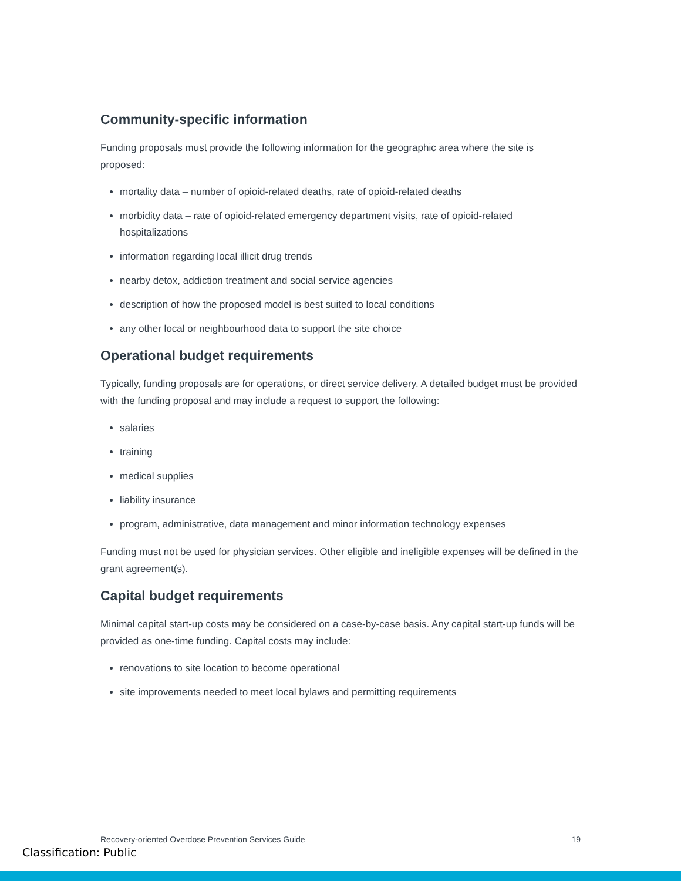Community-specific information
Funding proposals must provide the following information for the geographic area where the site is proposed:
mortality data – number of opioid-related deaths, rate of opioid-related deaths
morbidity data – rate of opioid-related emergency department visits, rate of opioid-related hospitalizations
information regarding local illicit drug trends
nearby detox, addiction treatment and social service agencies
description of how the proposed model is best suited to local conditions
any other local or neighbourhood data to support the site choice
Operational budget requirements
Typically, funding proposals are for operations, or direct service delivery. A detailed budget must be provided with the funding proposal and may include a request to support the following:
salaries
training
medical supplies
liability insurance
program, administrative, data management and minor information technology expenses
Funding must not be used for physician services. Other eligible and ineligible expenses will be defined in the grant agreement(s).
Capital budget requirements
Minimal capital start-up costs may be considered on a case-by-case basis. Any capital start-up funds will be provided as one-time funding. Capital costs may include:
renovations to site location to become operational
site improvements needed to meet local bylaws and permitting requirements
Recovery-oriented Overdose Prevention Services Guide 19
Classification: Public